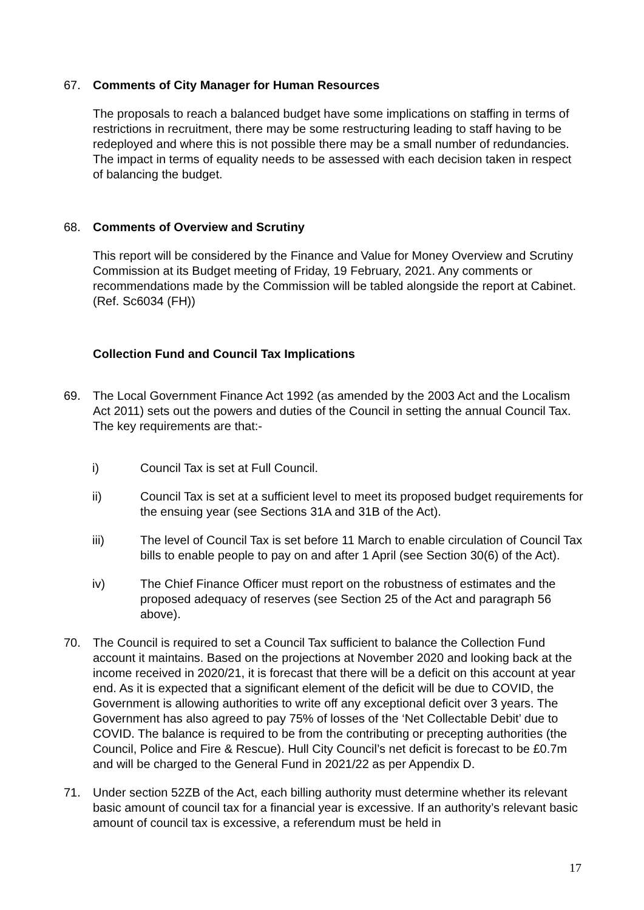67. Comments of City Manager for Human Resources
The proposals to reach a balanced budget have some implications on staffing in terms of restrictions in recruitment, there may be some restructuring leading to staff having to be redeployed and where this is not possible there may be a small number of redundancies. The impact in terms of equality needs to be assessed with each decision taken in respect of balancing the budget.
68. Comments of Overview and Scrutiny
This report will be considered by the Finance and Value for Money Overview and Scrutiny Commission at its Budget meeting of Friday, 19 February, 2021. Any comments or recommendations made by the Commission will be tabled alongside the report at Cabinet. (Ref. Sc6034 (FH))
Collection Fund and Council Tax Implications
69. The Local Government Finance Act 1992 (as amended by the 2003 Act and the Localism Act 2011) sets out the powers and duties of the Council in setting the annual Council Tax. The key requirements are that:-
i) Council Tax is set at Full Council.
ii) Council Tax is set at a sufficient level to meet its proposed budget requirements for the ensuing year (see Sections 31A and 31B of the Act).
iii) The level of Council Tax is set before 11 March to enable circulation of Council Tax bills to enable people to pay on and after 1 April (see Section 30(6) of the Act).
iv) The Chief Finance Officer must report on the robustness of estimates and the proposed adequacy of reserves (see Section 25 of the Act and paragraph 56 above).
70. The Council is required to set a Council Tax sufficient to balance the Collection Fund account it maintains. Based on the projections at November 2020 and looking back at the income received in 2020/21, it is forecast that there will be a deficit on this account at year end. As it is expected that a significant element of the deficit will be due to COVID, the Government is allowing authorities to write off any exceptional deficit over 3 years. The Government has also agreed to pay 75% of losses of the ‘Net Collectable Debit’ due to COVID. The balance is required to be from the contributing or precepting authorities (the Council, Police and Fire & Rescue). Hull City Council’s net deficit is forecast to be £0.7m and will be charged to the General Fund in 2021/22 as per Appendix D.
71. Under section 52ZB of the Act, each billing authority must determine whether its relevant basic amount of council tax for a financial year is excessive. If an authority’s relevant basic amount of council tax is excessive, a referendum must be held in
17